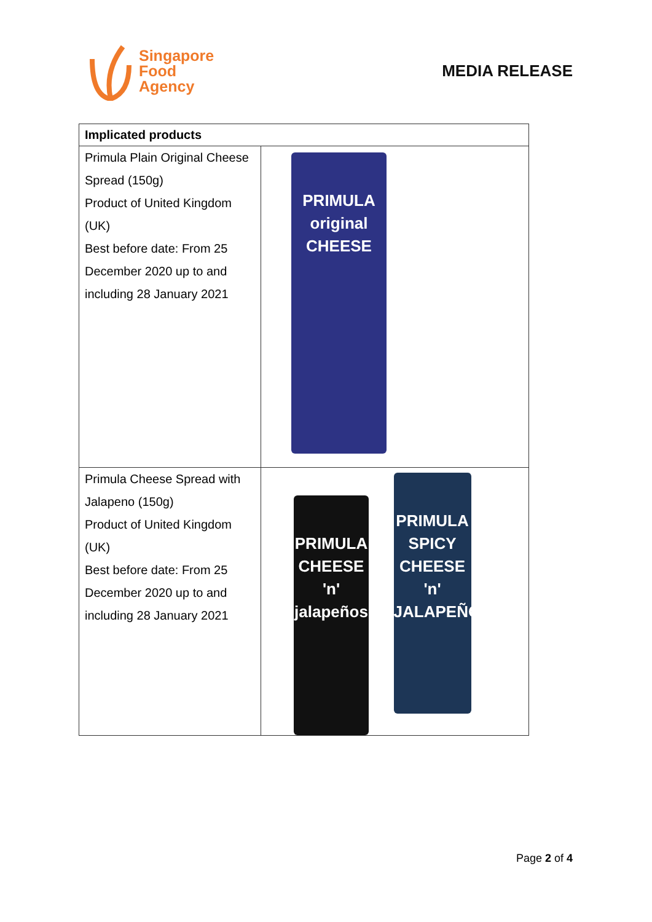Singapore
Food
Agency
MEDIA RELEASE
| Implicated products | |
| --- | --- |
| Primula Plain Original Cheese Spread (150g) Product of United Kingdom (UK) Best before date: From 25 December 2020 up to and including 28 January 2021 | PRIMULA original CHEESE |
| Primula Cheese Spread with Jalapeno (150g) Product of United Kingdom (UK) Best before date: From 25 December 2020 up to and including 28 January 2021 | PRIMULA CHEESE 'n' jalapeños PRIMULA SPICY CHEESE 'n' JALAPEÑOS |
Page 2 of 4